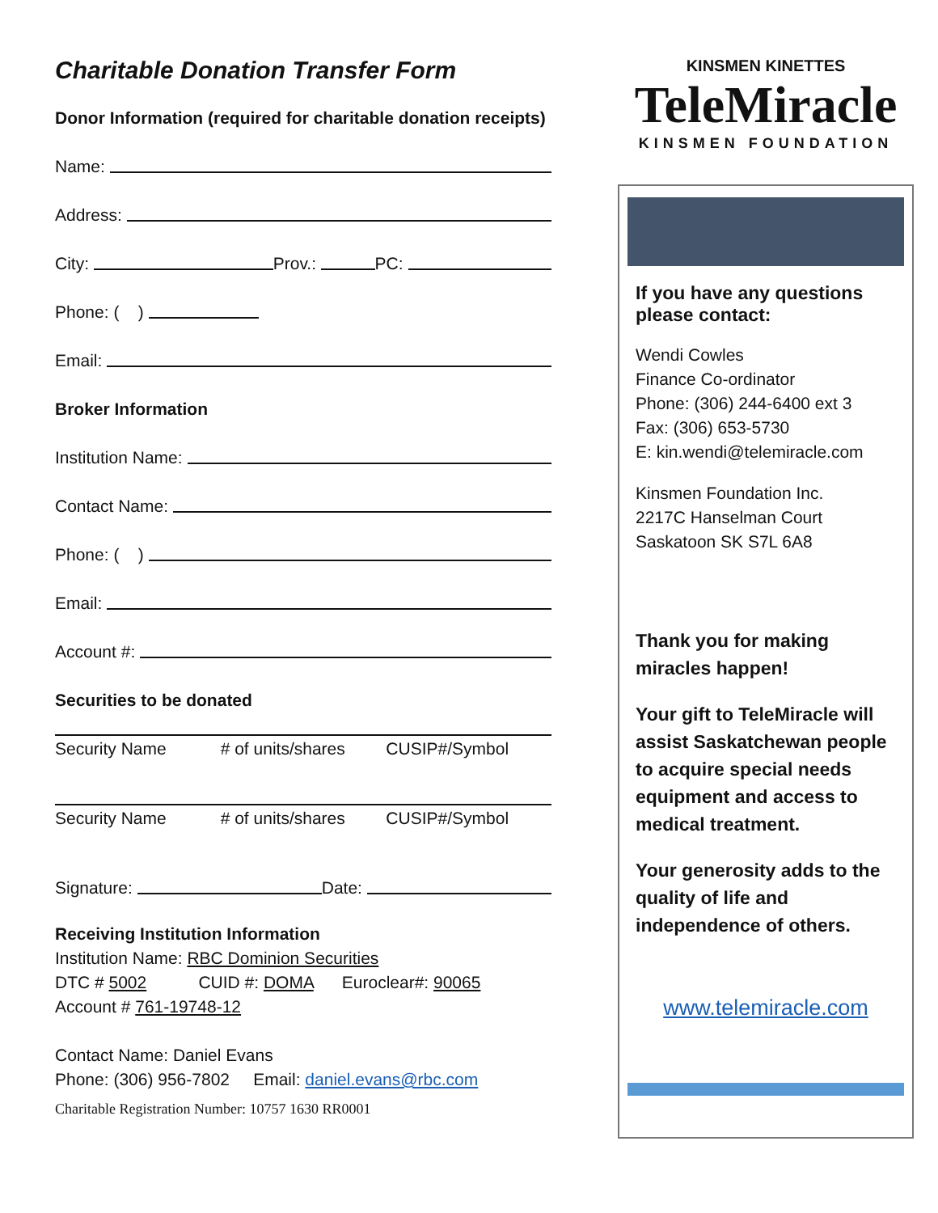Charitable Donation Transfer Form
Donor Information (required for charitable donation receipts)
Name:
Address:
City: Prov.: PC:
Phone: ( )
Email:
Broker Information
Institution Name:
Contact Name:
Phone: ( )
Email:
Account #:
Securities to be donated
Security Name # of units/shares CUSIP#/Symbol
Security Name # of units/shares CUSIP#/Symbol
Signature: Date:
Receiving Institution Information
Institution Name: RBC Dominion Securities
DTC # 5002 CUID #: DOMA Euroclear#: 90065
Account # 761-19748-12
Contact Name: Daniel Evans
Phone: (306) 956-7802 Email: daniel.evans@rbc.com
Charitable Registration Number: 10757 1630 RR0001
KINSMEN KINETTES
TeleMiracle
KINSMEN FOUNDATION
If you have any questions please contact:
Wendi Cowles
Finance Co-ordinator
Phone: (306) 244-6400 ext 3
Fax: (306) 653-5730
E: kin.wendi@telemiracle.com
Kinsmen Foundation Inc.
2217C Hanselman Court
Saskatoon SK S7L 6A8
Thank you for making miracles happen!
Your gift to TeleMiracle will assist Saskatchewan people to acquire special needs equipment and access to medical treatment.
Your generosity adds to the quality of life and independence of others.
www.telemiracle.com